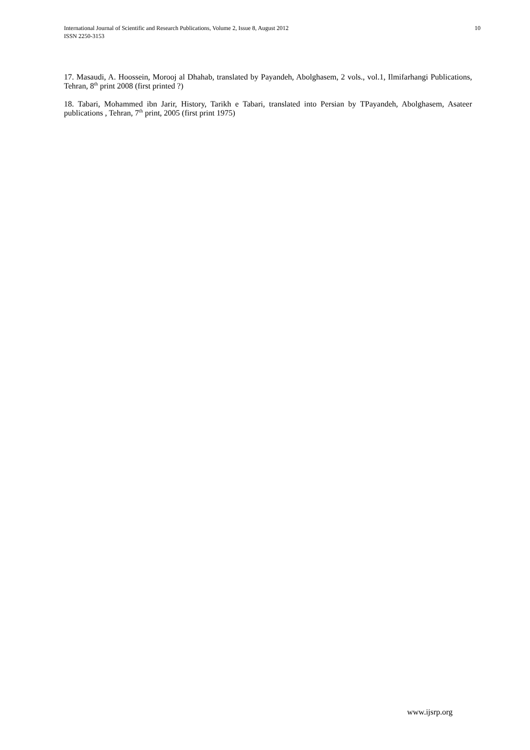International Journal of Scientific and Research Publications, Volume 2, Issue 8, August 2012
ISSN 2250-3153
10
17. Masaudi, A. Hoossein, Morooj al Dhahab, translated by Payandeh, Abolghasem, 2 vols., vol.1, Ilmifarhangi Publications, Tehran, 8<sup>th</sup> print 2008 (first printed ?)
18. Tabari, Mohammed ibn Jarir, History, Tarikh e Tabari, translated into Persian by TPayandeh, Abolghasem, Asateer publications , Tehran, 7<sup>th</sup> print, 2005 (first print 1975)
www.ijsrp.org